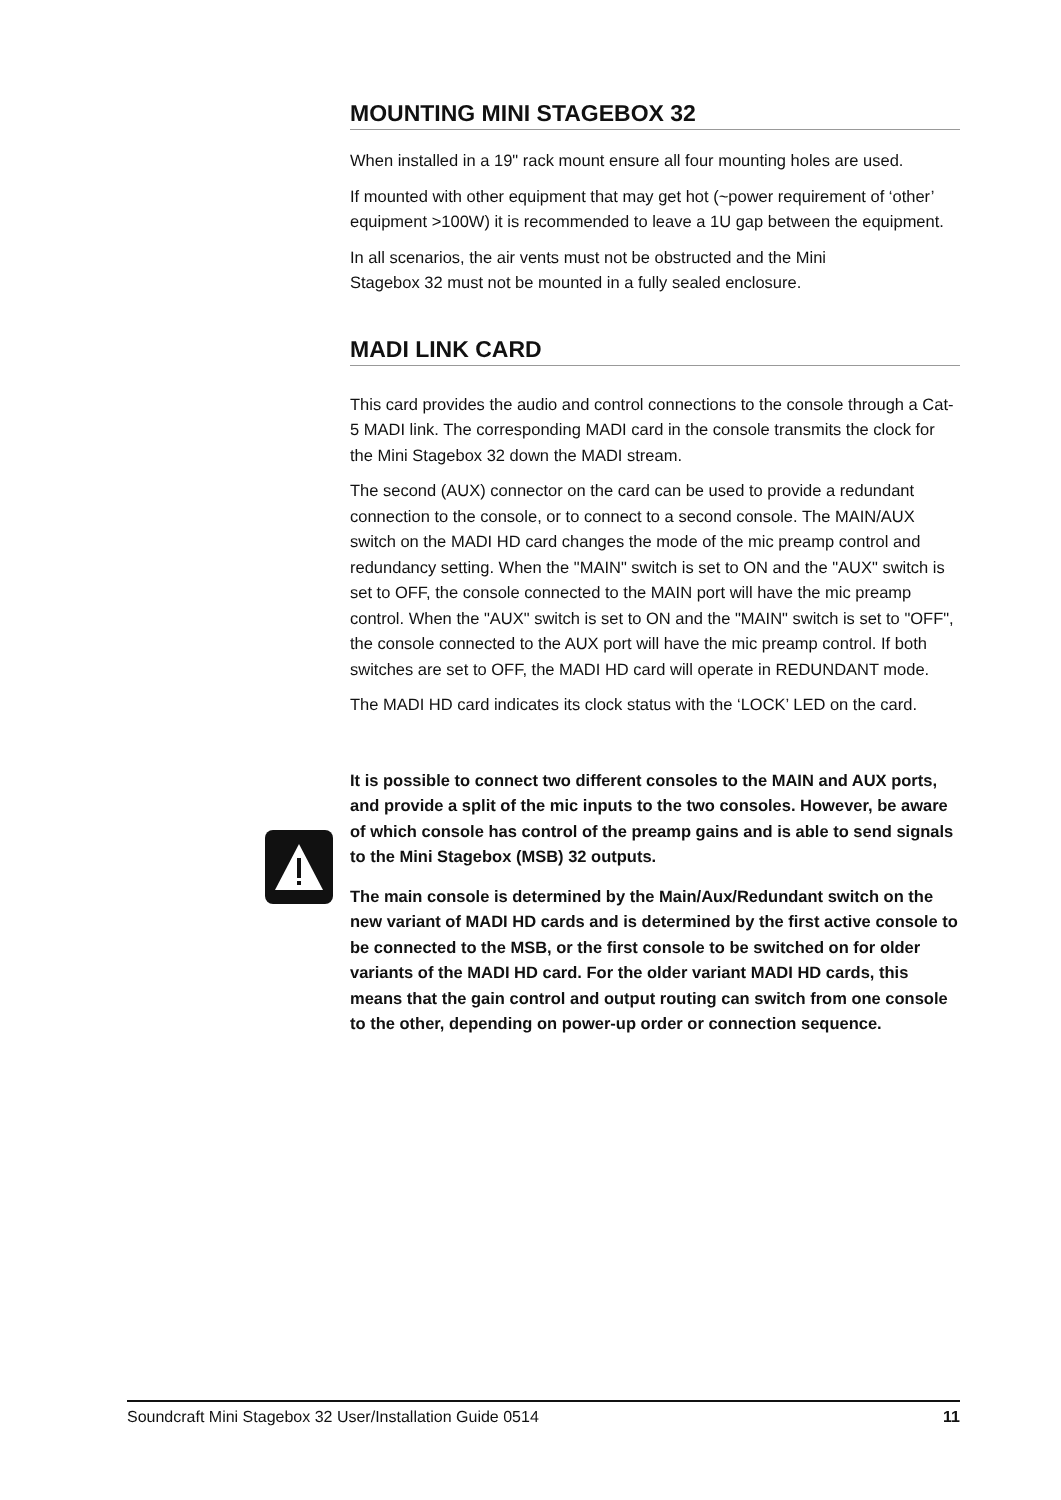MOUNTING MINI STAGEBOX 32
When installed in a 19" rack mount ensure all four mounting holes are used.
If mounted with other equipment that may get hot (~power requirement of ‘other’ equipment >100W) it is recommended to leave a 1U gap between the equipment.
In all scenarios, the air vents must not be obstructed and the Mini
Stagebox 32 must not be mounted in a fully sealed enclosure.
MADI LINK CARD
This card provides the audio and control connections to the console through a Cat-5 MADI link. The corresponding MADI card in the console transmits the clock for the Mini Stagebox 32 down the MADI stream.
The second (AUX) connector on the card can be used to provide a redundant connection to the console, or to connect to a second console. The MAIN/AUX switch on the MADI HD card changes the mode of the mic preamp control and redundancy setting. When the "MAIN" switch is set to ON and the "AUX" switch is set to OFF, the console connected to the MAIN port will have the mic preamp control. When the "AUX" switch is set to ON and the "MAIN" switch is set to "OFF", the console connected to the AUX port will have the mic preamp control. If both switches are set to OFF, the MADI HD card will operate in REDUNDANT mode.
The MADI HD card indicates its clock status with the ‘LOCK’ LED on the card.
It is possible to connect two different consoles to the MAIN and AUX ports, and provide a split of the mic inputs to the two consoles. However, be aware of which console has control of the preamp gains and is able to send signals to the Mini Stagebox (MSB) 32 outputs.
The main console is determined by the Main/Aux/Redundant switch on the new variant of MADI HD cards and is determined by the first active console to be connected to the MSB, or the first console to be switched on for older variants of the MADI HD card. For the older variant MADI HD cards, this means that the gain control and output routing can switch from one console to the other, depending on power-up order or connection sequence.
Soundcraft Mini Stagebox 32 User/Installation Guide 0514 11